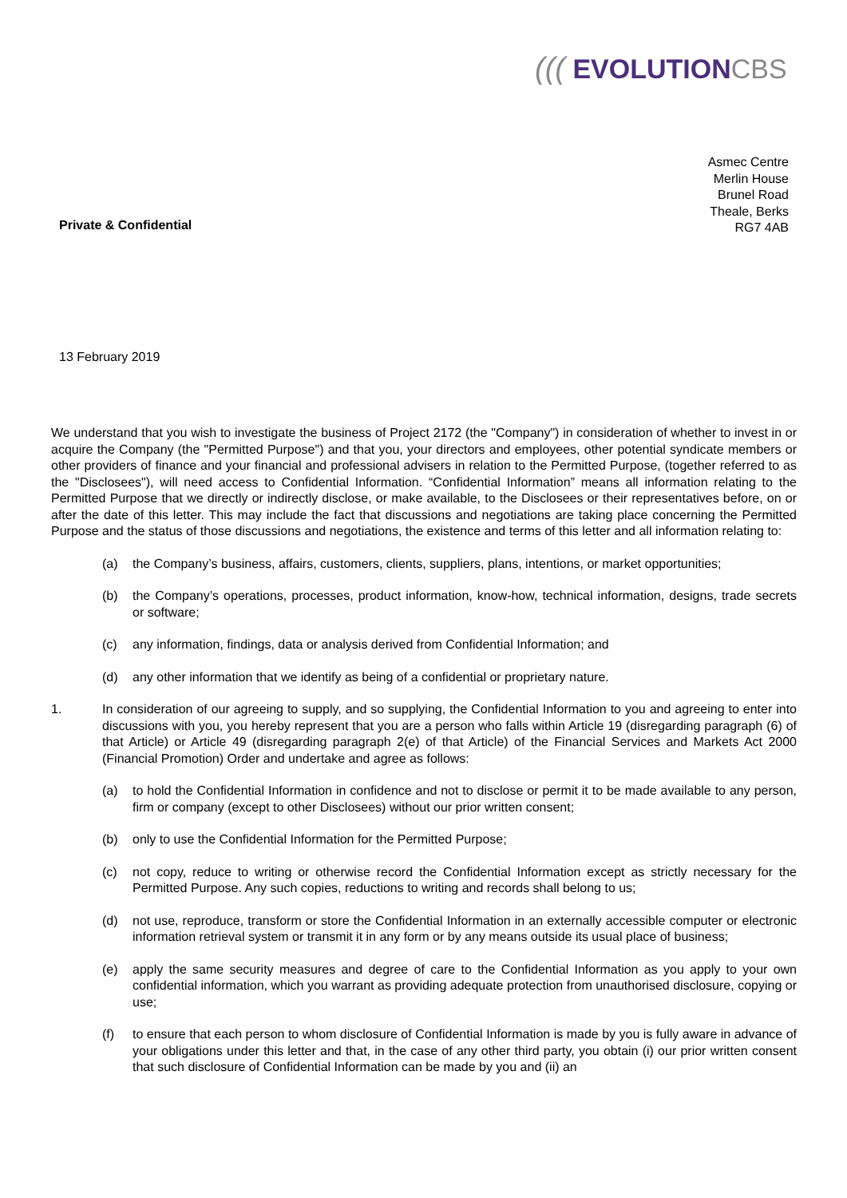((( EVOLUTIONCBS
Asmec Centre
Merlin House
Brunel Road
Theale, Berks
RG7 4AB
Private & Confidential
13 February 2019
We understand that you wish to investigate the business of Project 2172 (the "Company") in consideration of whether to invest in or acquire the Company (the "Permitted Purpose") and that you, your directors and employees, other potential syndicate members or other providers of finance and your financial and professional advisers in relation to the Permitted Purpose, (together referred to as the "Disclosees"), will need access to Confidential Information. “Confidential Information” means all information relating to the Permitted Purpose that we directly or indirectly disclose, or make available, to the Disclosees or their representatives before, on or after the date of this letter. This may include the fact that discussions and negotiations are taking place concerning the Permitted Purpose and the status of those discussions and negotiations, the existence and terms of this letter and all information relating to:
(a) the Company’s business, affairs, customers, clients, suppliers, plans, intentions, or market opportunities;
(b) the Company’s operations, processes, product information, know-how, technical information, designs, trade secrets or software;
(c) any information, findings, data or analysis derived from Confidential Information; and
(d) any other information that we identify as being of a confidential or proprietary nature.
1. In consideration of our agreeing to supply, and so supplying, the Confidential Information to you and agreeing to enter into discussions with you, you hereby represent that you are a person who falls within Article 19 (disregarding paragraph (6) of that Article) or Article 49 (disregarding paragraph 2(e) of that Article) of the Financial Services and Markets Act 2000 (Financial Promotion) Order and undertake and agree as follows:
(a) to hold the Confidential Information in confidence and not to disclose or permit it to be made available to any person, firm or company (except to other Disclosees) without our prior written consent;
(b) only to use the Confidential Information for the Permitted Purpose;
(c) not copy, reduce to writing or otherwise record the Confidential Information except as strictly necessary for the Permitted Purpose. Any such copies, reductions to writing and records shall belong to us;
(d) not use, reproduce, transform or store the Confidential Information in an externally accessible computer or electronic information retrieval system or transmit it in any form or by any means outside its usual place of business;
(e) apply the same security measures and degree of care to the Confidential Information as you apply to your own confidential information, which you warrant as providing adequate protection from unauthorised disclosure, copying or use;
(f) to ensure that each person to whom disclosure of Confidential Information is made by you is fully aware in advance of your obligations under this letter and that, in the case of any other third party, you obtain (i) our prior written consent that such disclosure of Confidential Information can be made by you and (ii) an